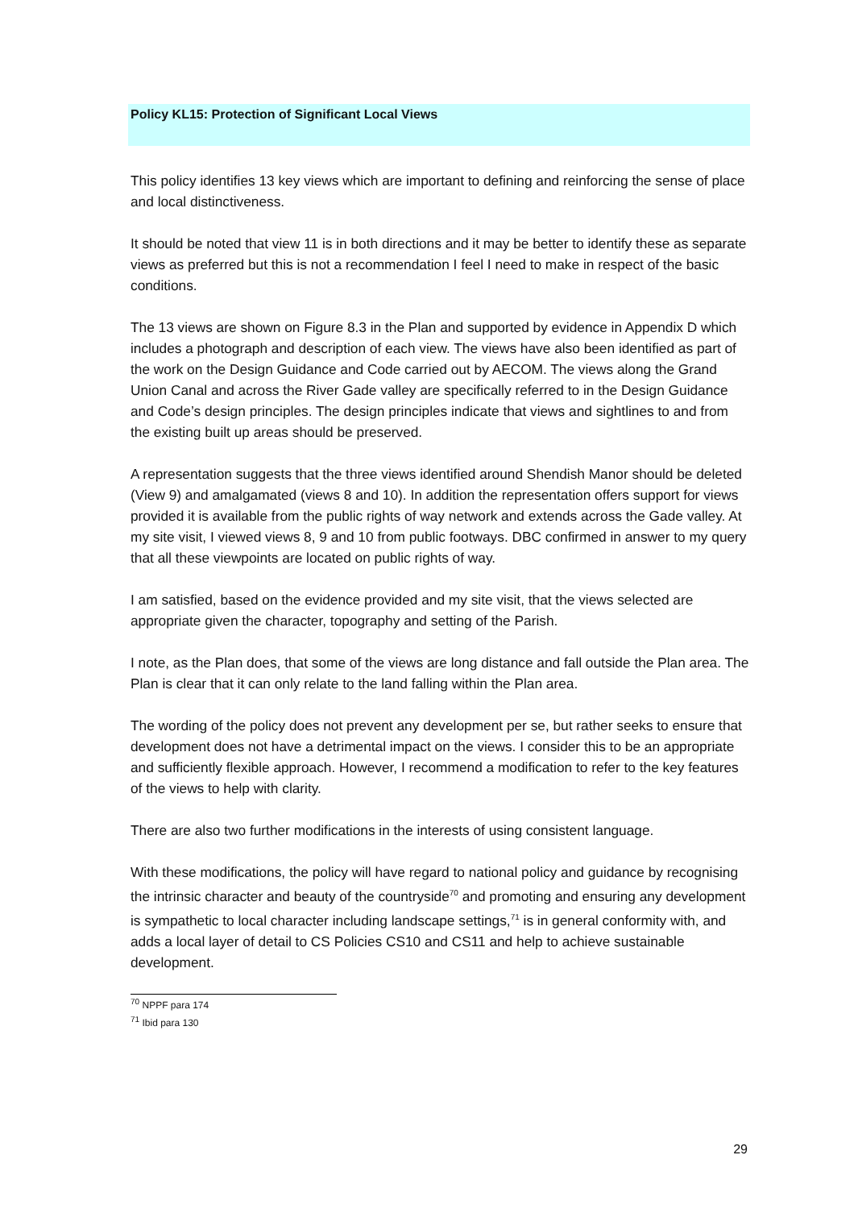Policy KL15: Protection of Significant Local Views
This policy identifies 13 key views which are important to defining and reinforcing the sense of place and local distinctiveness.
It should be noted that view 11 is in both directions and it may be better to identify these as separate views as preferred but this is not a recommendation I feel I need to make in respect of the basic conditions.
The 13 views are shown on Figure 8.3 in the Plan and supported by evidence in Appendix D which includes a photograph and description of each view. The views have also been identified as part of the work on the Design Guidance and Code carried out by AECOM. The views along the Grand Union Canal and across the River Gade valley are specifically referred to in the Design Guidance and Code’s design principles. The design principles indicate that views and sightlines to and from the existing built up areas should be preserved.
A representation suggests that the three views identified around Shendish Manor should be deleted (View 9) and amalgamated (views 8 and 10). In addition the representation offers support for views provided it is available from the public rights of way network and extends across the Gade valley. At my site visit, I viewed views 8, 9 and 10 from public footways. DBC confirmed in answer to my query that all these viewpoints are located on public rights of way.
I am satisfied, based on the evidence provided and my site visit, that the views selected are appropriate given the character, topography and setting of the Parish.
I note, as the Plan does, that some of the views are long distance and fall outside the Plan area. The Plan is clear that it can only relate to the land falling within the Plan area.
The wording of the policy does not prevent any development per se, but rather seeks to ensure that development does not have a detrimental impact on the views. I consider this to be an appropriate and sufficiently flexible approach. However, I recommend a modification to refer to the key features of the views to help with clarity.
There are also two further modifications in the interests of using consistent language.
With these modifications, the policy will have regard to national policy and guidance by recognising the intrinsic character and beauty of the countryside<sup>70</sup> and promoting and ensuring any development is sympathetic to local character including landscape settings,<sup>71</sup> is in general conformity with, and adds a local layer of detail to CS Policies CS10 and CS11 and help to achieve sustainable development.
<sup>70</sup> NPPF para 174
<sup>71</sup> Ibid para 130
29